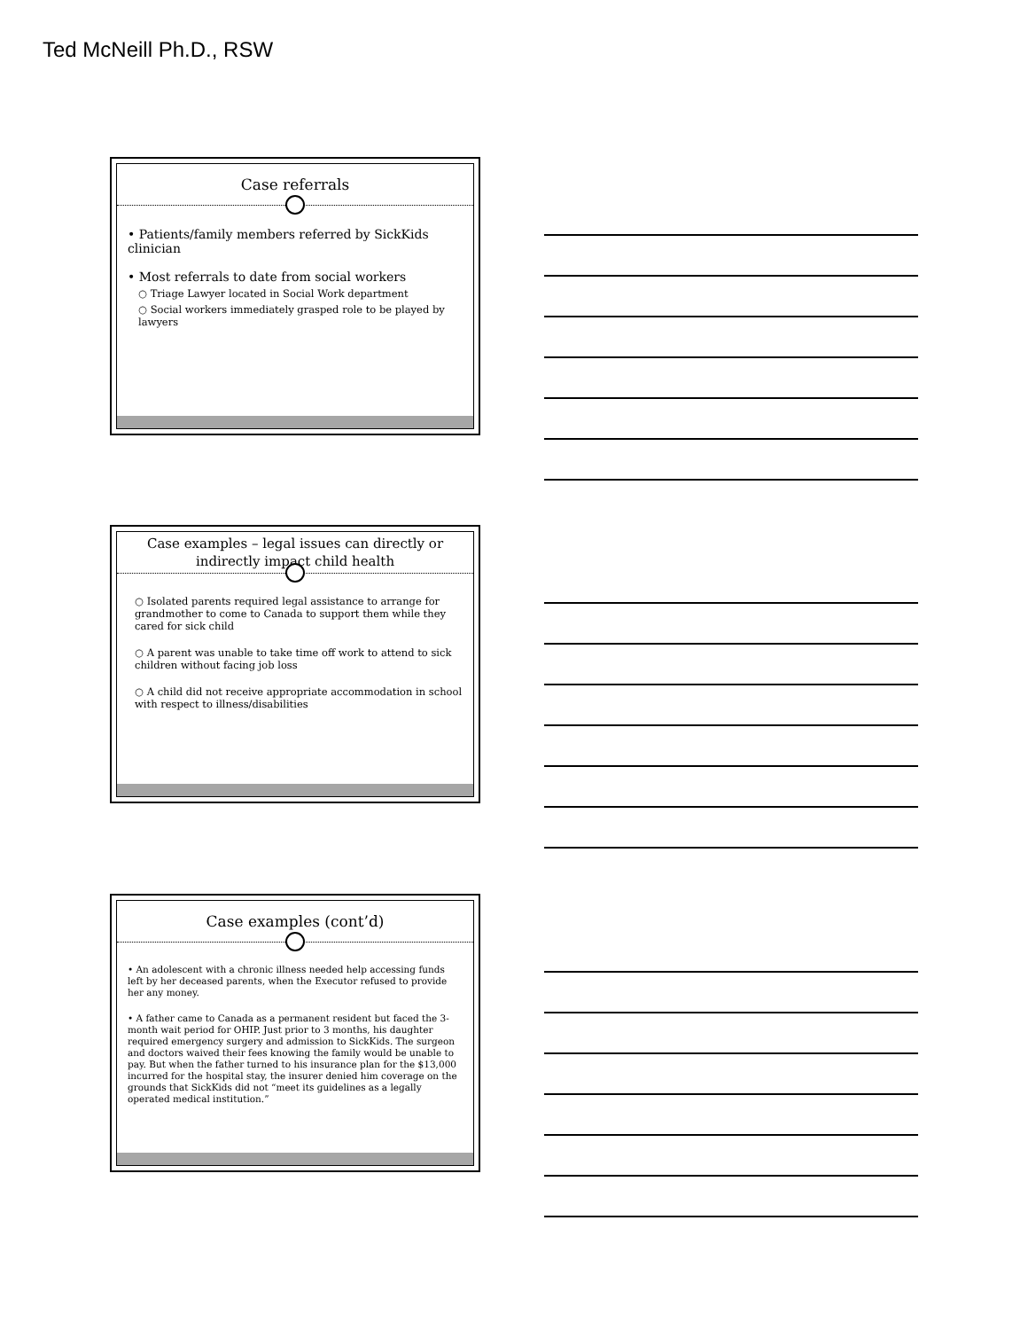Ted McNeill Ph.D., RSW
Case referrals
• Patients/family members referred by SickKids clinician
• Most referrals to date from social workers
○ Triage Lawyer located in Social Work department
○ Social workers immediately grasped role to be played by lawyers
Case examples – legal issues can directly or
indirectly impact child health
○ Isolated parents required legal assistance to arrange for grandmother to come to Canada to support them while they cared for sick child
○ A parent was unable to take time off work to attend to sick children without facing job loss
○ A child did not receive appropriate accommodation in school with respect to illness/disabilities
Case examples (cont’d)
• An adolescent with a chronic illness needed help accessing funds left by her deceased parents, when the Executor refused to provide her any money.
• A father came to Canada as a permanent resident but faced the 3-month wait period for OHIP. Just prior to 3 months, his daughter required emergency surgery and admission to SickKids. The surgeon and doctors waived their fees knowing the family would be unable to pay. But when the father turned to his insurance plan for the $13,000 incurred for the hospital stay, the insurer denied him coverage on the grounds that SickKids did not “meet its guidelines as a legally operated medical institution.”